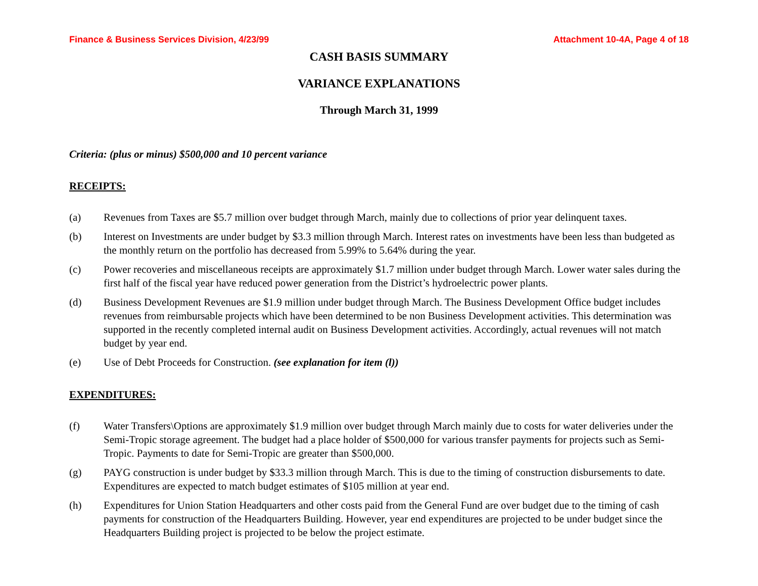Finance & Business Services Division, 4/23/99 Attachment 10-4A, Page 4 of 18
CASH BASIS SUMMARY
VARIANCE EXPLANATIONS
Through March 31, 1999
Criteria: (plus or minus) $500,000 and 10 percent variance
RECEIPTS:
(a) Revenues from Taxes are $5.7 million over budget through March, mainly due to collections of prior year delinquent taxes.
(b) Interest on Investments are under budget by $3.3 million through March. Interest rates on investments have been less than budgeted as the monthly return on the portfolio has decreased from 5.99% to 5.64% during the year.
(c) Power recoveries and miscellaneous receipts are approximately $1.7 million under budget through March. Lower water sales during the first half of the fiscal year have reduced power generation from the District’s hydroelectric power plants.
(d) Business Development Revenues are $1.9 million under budget through March. The Business Development Office budget includes revenues from reimbursable projects which have been determined to be non Business Development activities. This determination was supported in the recently completed internal audit on Business Development activities. Accordingly, actual revenues will not match budget by year end.
(e) Use of Debt Proceeds for Construction. (see explanation for item (l))
EXPENDITURES:
(f) Water Transfers\Options are approximately $1.9 million over budget through March mainly due to costs for water deliveries under the Semi-Tropic storage agreement. The budget had a place holder of $500,000 for various transfer payments for projects such as Semi-Tropic. Payments to date for Semi-Tropic are greater than $500,000.
(g) PAYG construction is under budget by $33.3 million through March. This is due to the timing of construction disbursements to date. Expenditures are expected to match budget estimates of $105 million at year end.
(h) Expenditures for Union Station Headquarters and other costs paid from the General Fund are over budget due to the timing of cash payments for construction of the Headquarters Building. However, year end expenditures are projected to be under budget since the Headquarters Building project is projected to be below the project estimate.